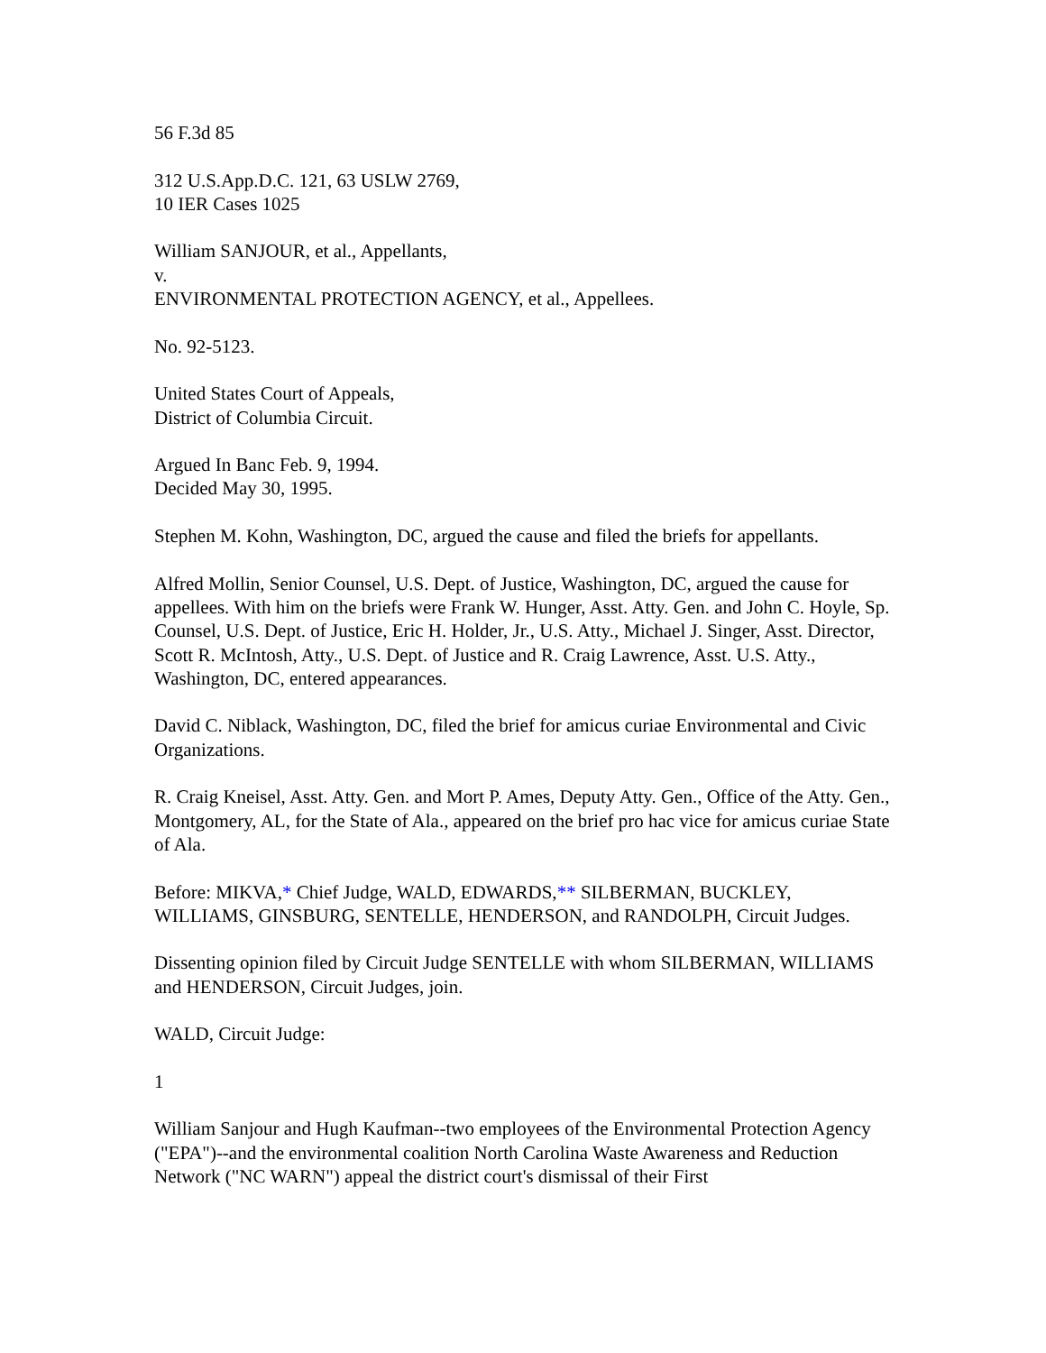56 F.3d 85
312 U.S.App.D.C. 121, 63 USLW 2769,
10 IER Cases 1025
William SANJOUR, et al., Appellants,
v.
ENVIRONMENTAL PROTECTION AGENCY, et al., Appellees.
No. 92-5123.
United States Court of Appeals,
District of Columbia Circuit.
Argued In Banc Feb. 9, 1994.
Decided May 30, 1995.
Stephen M. Kohn, Washington, DC, argued the cause and filed the briefs for appellants.
Alfred Mollin, Senior Counsel, U.S. Dept. of Justice, Washington, DC, argued the cause for appellees. With him on the briefs were Frank W. Hunger, Asst. Atty. Gen. and John C. Hoyle, Sp. Counsel, U.S. Dept. of Justice, Eric H. Holder, Jr., U.S. Atty., Michael J. Singer, Asst. Director, Scott R. McIntosh, Atty., U.S. Dept. of Justice and R. Craig Lawrence, Asst. U.S. Atty., Washington, DC, entered appearances.
David C. Niblack, Washington, DC, filed the brief for amicus curiae Environmental and Civic Organizations.
R. Craig Kneisel, Asst. Atty. Gen. and Mort P. Ames, Deputy Atty. Gen., Office of the Atty. Gen., Montgomery, AL, for the State of Ala., appeared on the brief pro hac vice for amicus curiae State of Ala.
Before: MIKVA,* Chief Judge, WALD, EDWARDS,** SILBERMAN, BUCKLEY, WILLIAMS, GINSBURG, SENTELLE, HENDERSON, and RANDOLPH, Circuit Judges.
Dissenting opinion filed by Circuit Judge SENTELLE with whom SILBERMAN, WILLIAMS and HENDERSON, Circuit Judges, join.
WALD, Circuit Judge:
1
William Sanjour and Hugh Kaufman--two employees of the Environmental Protection Agency ("EPA")--and the environmental coalition North Carolina Waste Awareness and Reduction Network ("NC WARN") appeal the district court's dismissal of their First